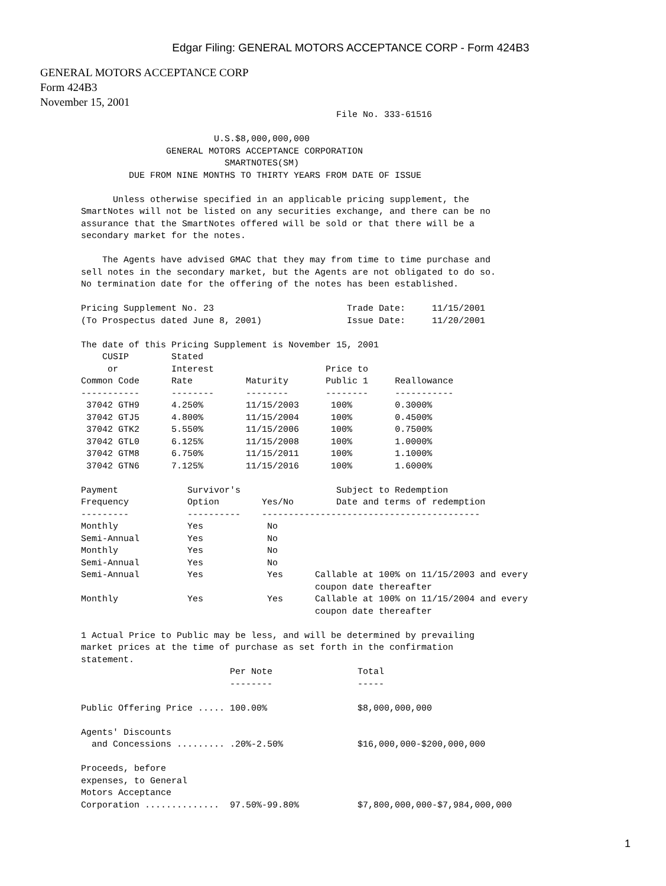Edgar Filing: GENERAL MOTORS ACCEPTANCE CORP - Form 424B3
GENERAL MOTORS ACCEPTANCE CORP
Form 424B3
November 15, 2001
File No. 333-61516 U.S.$8,000,000,000 GENERAL MOTORS ACCEPTANCE CORPORATION SMARTNOTES(SM) DUE FROM NINE MONTHS TO THIRTY YEARS FROM DATE OF ISSUE Unless otherwise specified in an applicable pricing supplement, the SmartNotes will not be listed on any securities exchange, and there can be no assurance that the SmartNotes offered will be sold or that there will be a secondary market for the notes. The Agents have advised GMAC that they may from time to time purchase and sell notes in the secondary market, but the Agents are not obligated to do so. No termination date for the offering of the notes has been established. Pricing Supplement No. 23 Trade Date: 11/15/2001 (To Prospectus dated June 8, 2001) Issue Date: 11/20/2001 The date of this Pricing Supplement is November 15, 2001
| CUSIP or Common Code ----------- | Stated Interest Rate -------- | Maturity -------- | Price to Public 1 -------- | Reallowance ----------- |
| --- | --- | --- | --- | --- |
| 37042 GTH9 | 4.250% | 11/15/2003 | 100% | 0.3000% |
| 37042 GTJ5 | 4.800% | 11/15/2004 | 100% | 0.4500% |
| 37042 GTK2 | 5.550% | 11/15/2006 | 100% | 0.7500% |
| 37042 GTL0 | 6.125% | 11/15/2008 | 100% | 1.0000% |
| 37042 GTM8 | 6.750% | 11/15/2011 | 100% | 1.1000% |
| 37042 GTN6 | 7.125% | 11/15/2016 | 100% | 1.6000% |
| Payment Frequency --------- | Survivor's Option ---------- | Yes/No ---------- | Subject to Redemption Date and terms of redemption ------------------------------- |
| --- | --- | --- | --- |
| Monthly | Yes | No | |
| Semi-Annual | Yes | No | |
| Monthly | Yes | No | |
| Semi-Annual | Yes | No | |
| Semi-Annual | Yes | Yes | Callable at 100% on 11/15/2003 and every coupon date thereafter |
| Monthly | Yes | Yes | Callable at 100% on 11/15/2004 and every coupon date thereafter |
1 Actual Price to Public may be less, and will be determined by prevailing market prices at the time of purchase as set forth in the confirmation statement.
| | Per Note -------- | Total ----- |
| --- | --- | --- |
| Public Offering Price ..... | 100.00% | $8,000,000,000 |
| Agents' Discounts and Concessions ......... | .20%-2.50% | $16,000,000-$200,000,000 |
| Proceeds, before expenses, to General Motors Acceptance Corporation .............. | 97.50%-99.80% | $7,800,000,000-$7,984,000,000 |
1